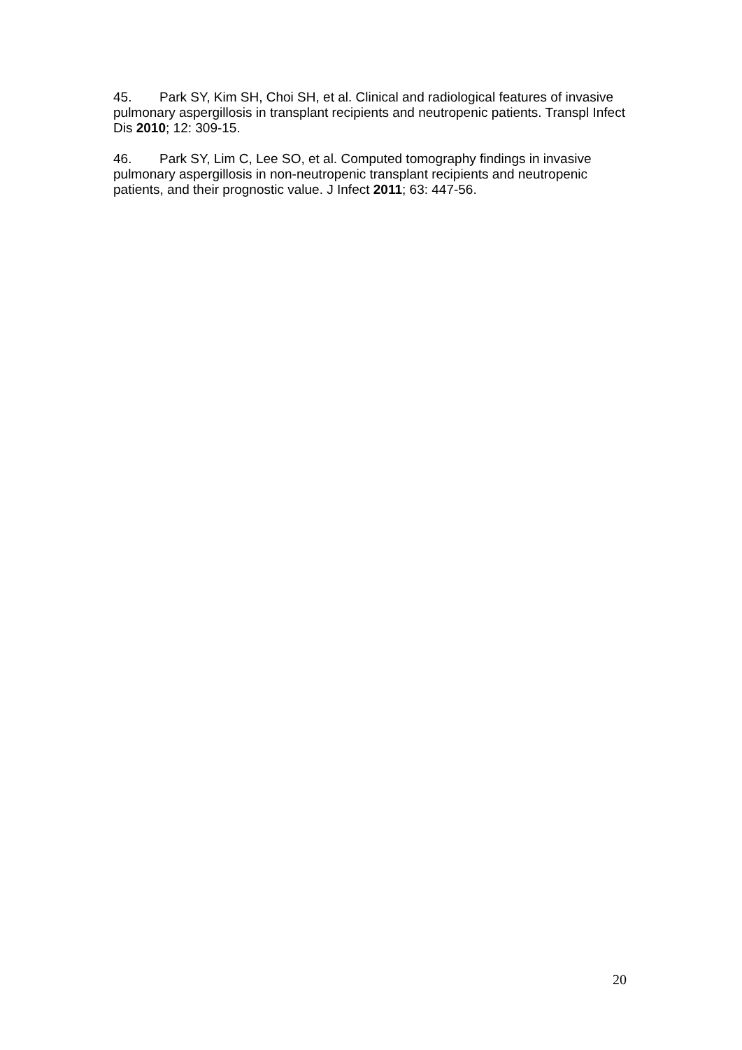45. Park SY, Kim SH, Choi SH, et al. Clinical and radiological features of invasive pulmonary aspergillosis in transplant recipients and neutropenic patients. Transpl Infect Dis 2010; 12: 309-15.
46. Park SY, Lim C, Lee SO, et al. Computed tomography findings in invasive pulmonary aspergillosis in non-neutropenic transplant recipients and neutropenic patients, and their prognostic value. J Infect 2011; 63: 447-56.
20